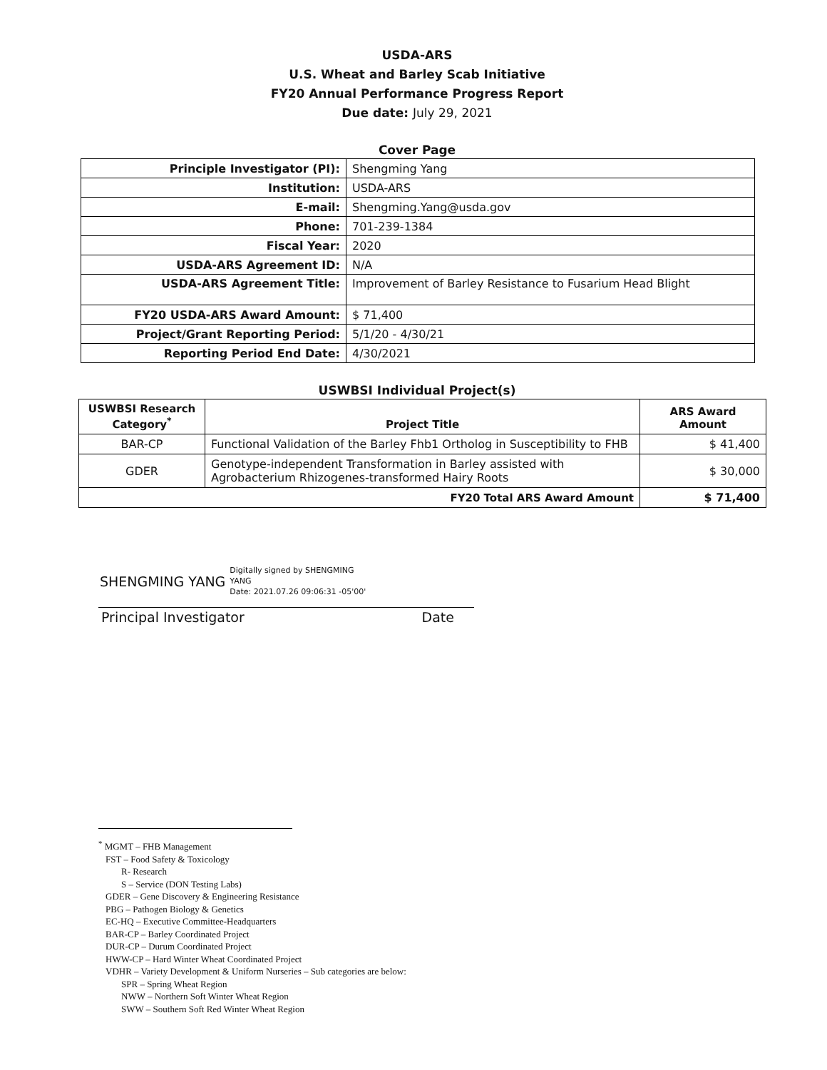USDA-ARS
U.S. Wheat and Barley Scab Initiative
FY20 Annual Performance Progress Report
Due date: July 29, 2021
Cover Page
| Principle Investigator (PI): | Shengming Yang |
| Institution: | USDA-ARS |
| E-mail: | Shengming.Yang@usda.gov |
| Phone: | 701-239-1384 |
| Fiscal Year: | 2020 |
| USDA-ARS Agreement ID: | N/A |
| USDA-ARS Agreement Title: | Improvement of Barley Resistance to Fusarium Head Blight |
| FY20 USDA-ARS Award Amount: | $ 71,400 |
| Project/Grant Reporting Period: | 5/1/20 - 4/30/21 |
| Reporting Period End Date: | 4/30/2021 |
USWBSI Individual Project(s)
| USWBSI Research Category<sup>*</sup> | Project Title | ARS Award Amount |
| --- | --- | --- |
| BAR-CP | Functional Validation of the Barley Fhb1 Ortholog in Susceptibility to FHB | $ 41,400 |
| GDER | Genotype-independent Transformation in Barley assisted with Agrobacterium Rhizogenes-transformed Hairy Roots | $ 30,000 |
| FY20 Total ARS Award Amount | | $ 71,400 |
SHENGMING YANG Digitally signed by SHENGMING
YANG
Date: 2021.07.26 09:06:31 -05'00'
Principal Investigator Date
<sup>*</sup> MGMT – FHB Management
FST – Food Safety & Toxicology
R- Research
S – Service (DON Testing Labs)
GDER – Gene Discovery & Engineering Resistance
PBG – Pathogen Biology & Genetics
EC-HQ – Executive Committee-Headquarters
BAR-CP – Barley Coordinated Project
DUR-CP – Durum Coordinated Project
HWW-CP – Hard Winter Wheat Coordinated Project
VDHR – Variety Development & Uniform Nurseries – Sub categories are below:
SPR – Spring Wheat Region
NWW – Northern Soft Winter Wheat Region
SWW – Southern Soft Red Winter Wheat Region